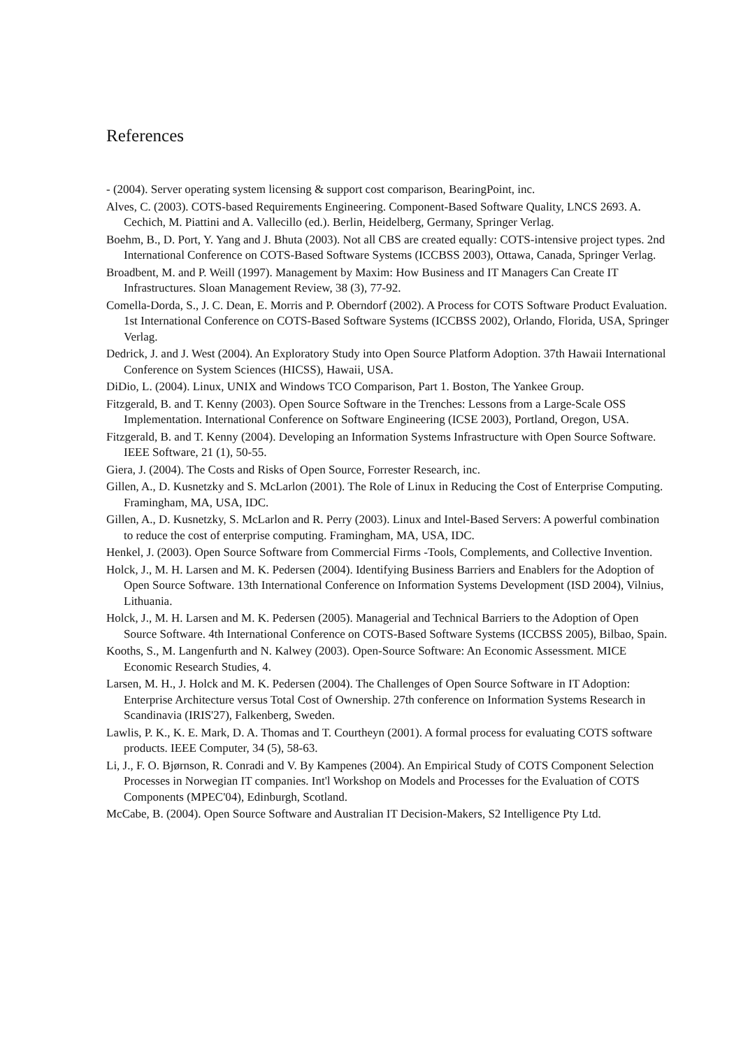References
- (2004). Server operating system licensing & support cost comparison, BearingPoint, inc.
Alves, C. (2003). COTS-based Requirements Engineering. Component-Based Software Quality, LNCS 2693. A. Cechich, M. Piattini and A. Vallecillo (ed.). Berlin, Heidelberg, Germany, Springer Verlag.
Boehm, B., D. Port, Y. Yang and J. Bhuta (2003). Not all CBS are created equally: COTS-intensive project types. 2nd International Conference on COTS-Based Software Systems (ICCBSS 2003), Ottawa, Canada, Springer Verlag.
Broadbent, M. and P. Weill (1997). Management by Maxim: How Business and IT Managers Can Create IT Infrastructures. Sloan Management Review, 38 (3), 77-92.
Comella-Dorda, S., J. C. Dean, E. Morris and P. Oberndorf (2002). A Process for COTS Software Product Evaluation. 1st International Conference on COTS-Based Software Systems (ICCBSS 2002), Orlando, Florida, USA, Springer Verlag.
Dedrick, J. and J. West (2004). An Exploratory Study into Open Source Platform Adoption. 37th Hawaii International Conference on System Sciences (HICSS), Hawaii, USA.
DiDio, L. (2004). Linux, UNIX and Windows TCO Comparison, Part 1. Boston, The Yankee Group.
Fitzgerald, B. and T. Kenny (2003). Open Source Software in the Trenches: Lessons from a Large-Scale OSS Implementation. International Conference on Software Engineering (ICSE 2003), Portland, Oregon, USA.
Fitzgerald, B. and T. Kenny (2004). Developing an Information Systems Infrastructure with Open Source Software. IEEE Software, 21 (1), 50-55.
Giera, J. (2004). The Costs and Risks of Open Source, Forrester Research, inc.
Gillen, A., D. Kusnetzky and S. McLarlon (2001). The Role of Linux in Reducing the Cost of Enterprise Computing. Framingham, MA, USA, IDC.
Gillen, A., D. Kusnetzky, S. McLarlon and R. Perry (2003). Linux and Intel-Based Servers: A powerful combination to reduce the cost of enterprise computing. Framingham, MA, USA, IDC.
Henkel, J. (2003). Open Source Software from Commercial Firms -Tools, Complements, and Collective Invention.
Holck, J., M. H. Larsen and M. K. Pedersen (2004). Identifying Business Barriers and Enablers for the Adoption of Open Source Software. 13th International Conference on Information Systems Development (ISD 2004), Vilnius, Lithuania.
Holck, J., M. H. Larsen and M. K. Pedersen (2005). Managerial and Technical Barriers to the Adoption of Open Source Software. 4th International Conference on COTS-Based Software Systems (ICCBSS 2005), Bilbao, Spain.
Kooths, S., M. Langenfurth and N. Kalwey (2003). Open-Source Software: An Economic Assessment. MICE Economic Research Studies, 4.
Larsen, M. H., J. Holck and M. K. Pedersen (2004). The Challenges of Open Source Software in IT Adoption: Enterprise Architecture versus Total Cost of Ownership. 27th conference on Information Systems Research in Scandinavia (IRIS'27), Falkenberg, Sweden.
Lawlis, P. K., K. E. Mark, D. A. Thomas and T. Courtheyn (2001). A formal process for evaluating COTS software products. IEEE Computer, 34 (5), 58-63.
Li, J., F. O. Bjørnson, R. Conradi and V. By Kampenes (2004). An Empirical Study of COTS Component Selection Processes in Norwegian IT companies. Int'l Workshop on Models and Processes for the Evaluation of COTS Components (MPEC'04), Edinburgh, Scotland.
McCabe, B. (2004). Open Source Software and Australian IT Decision-Makers, S2 Intelligence Pty Ltd.